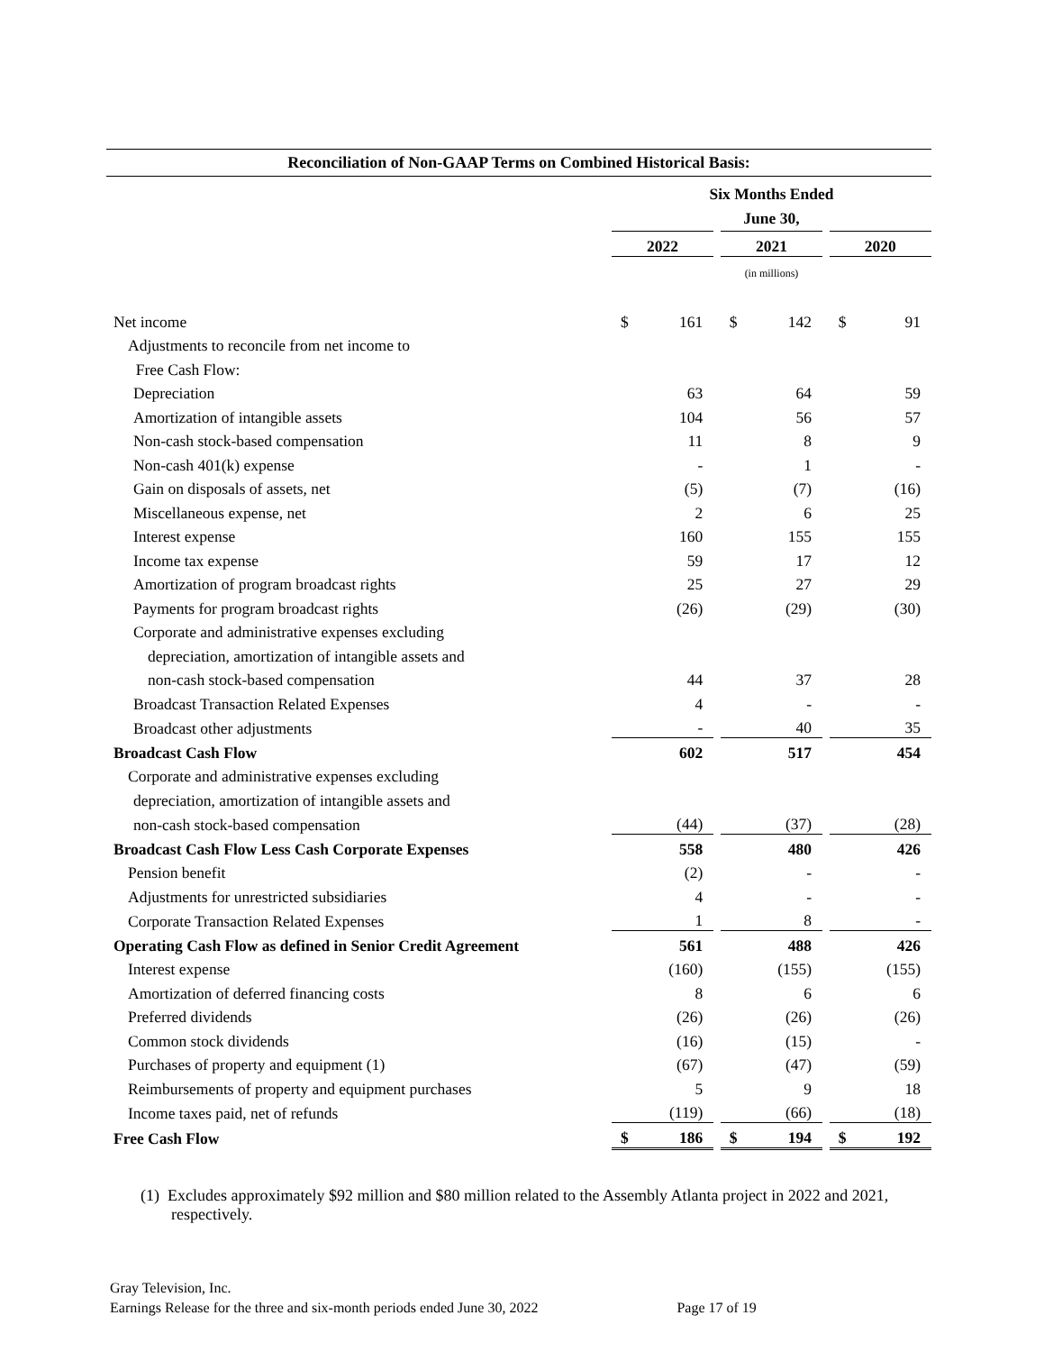Reconciliation of Non-GAAP Terms on Combined Historical Basis:
| | Six Months Ended June 30, | | | | | | | |
| | 2022 | | | 2021 | | | 2020 | |
| | (in millions) | | | | | | | |
| Net income | $ | 161 | | $ | 142 | | $ | 91 |
| Adjustments to reconcile from net income to | | | | | | | | |
| Free Cash Flow: | | | | | | | | |
| Depreciation | | 63 | | | 64 | | | 59 |
| Amortization of intangible assets | | 104 | | | 56 | | | 57 |
| Non-cash stock-based compensation | | 11 | | | 8 | | | 9 |
| Non-cash 401(k) expense | | - | | | 1 | | | - |
| Gain on disposals of assets, net | | (5) | | | (7) | | | (16) |
| Miscellaneous expense, net | | 2 | | | 6 | | | 25 |
| Interest expense | | 160 | | | 155 | | | 155 |
| Income tax expense | | 59 | | | 17 | | | 12 |
| Amortization of program broadcast rights | | 25 | | | 27 | | | 29 |
| Payments for program broadcast rights | | (26) | | | (29) | | | (30) |
| Corporate and administrative expenses excluding | | | | | | | | |
| depreciation, amortization of intangible assets and | | | | | | | | |
| non-cash stock-based compensation | | 44 | | | 37 | | | 28 |
| Broadcast Transaction Related Expenses | | 4 | | | - | | | - |
| Broadcast other adjustments | | - | | | 40 | | | 35 |
| Broadcast Cash Flow | | 602 | | | 517 | | | 454 |
| Corporate and administrative expenses excluding | | | | | | | | |
| depreciation, amortization of intangible assets and | | | | | | | | |
| non-cash stock-based compensation | | (44) | | | (37) | | | (28) |
| Broadcast Cash Flow Less Cash Corporate Expenses | | 558 | | | 480 | | | 426 |
| Pension benefit | | (2) | | | - | | | - |
| Adjustments for unrestricted subsidiaries | | 4 | | | - | | | - |
| Corporate Transaction Related Expenses | | 1 | | | 8 | | | - |
| Operating Cash Flow as defined in Senior Credit Agreement | | 561 | | | 488 | | | 426 |
| Interest expense | | (160) | | | (155) | | | (155) |
| Amortization of deferred financing costs | | 8 | | | 6 | | | 6 |
| Preferred dividends | | (26) | | | (26) | | | (26) |
| Common stock dividends | | (16) | | | (15) | | | - |
| Purchases of property and equipment (1) | | (67) | | | (47) | | | (59) |
| Reimbursements of property and equipment purchases | | 5 | | | 9 | | | 18 |
| Income taxes paid, net of refunds | | (119) | | | (66) | | | (18) |
| Free Cash Flow | $ | 186 | | $ | 194 | | $ | 192 |
(1) Excludes approximately $92 million and $80 million related to the Assembly Atlanta project in 2022 and 2021, respectively.
Gray Television, Inc.
Earnings Release for the three and six-month periods ended June 30, 2022 Page 17 of 19